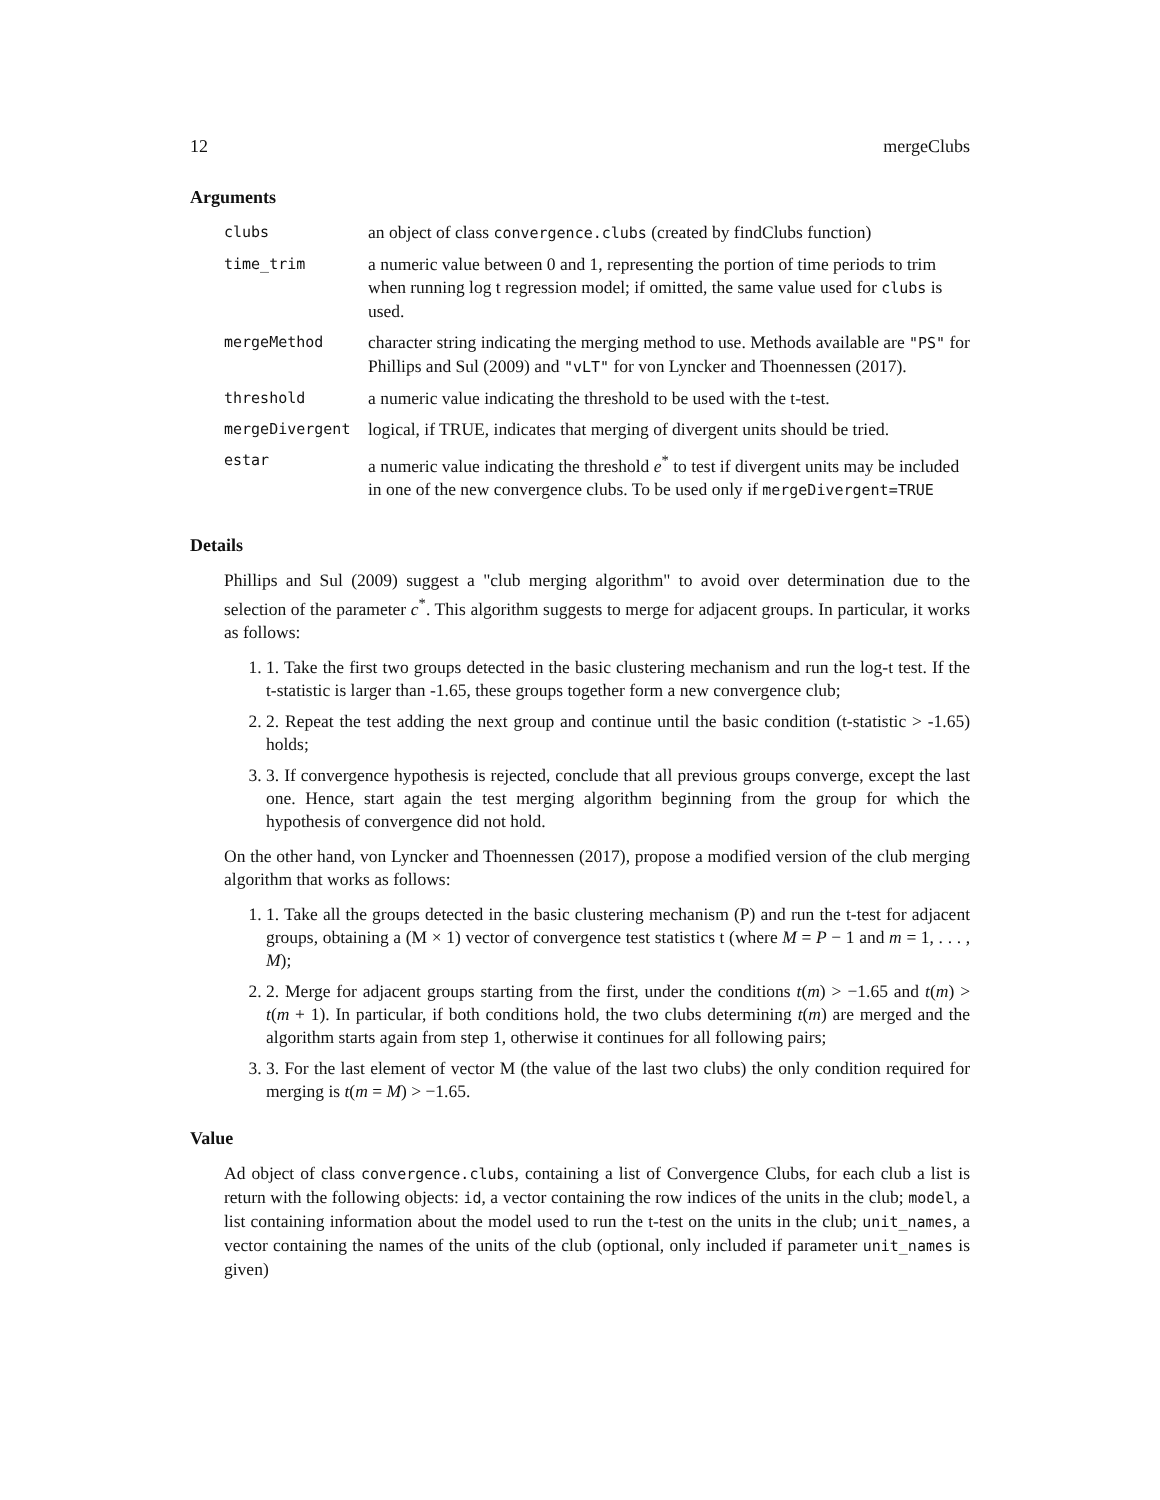12 mergeClubs
Arguments
| clubs | an object of class convergence.clubs (created by findClubs function) |
| time_trim | a numeric value between 0 and 1, representing the portion of time periods to trim when running log t regression model; if omitted, the same value used for clubs is used. |
| mergeMethod | character string indicating the merging method to use. Methods available are "PS" for Phillips and Sul (2009) and "vLT" for von Lyncker and Thoennessen (2017). |
| threshold | a numeric value indicating the threshold to be used with the t-test. |
| mergeDivergent | logical, if TRUE, indicates that merging of divergent units should be tried. |
| estar | a numeric value indicating the threshold e<sup>*</sup> to test if divergent units may be included in one of the new convergence clubs. To be used only if mergeDivergent=TRUE |
Details
Phillips and Sul (2009) suggest a "club merging algorithm" to avoid over determination due to the selection of the parameter c<sup>*</sup>. This algorithm suggests to merge for adjacent groups. In particular, it works as follows:
1. 1. Take the first two groups detected in the basic clustering mechanism and run the log-t test. If the t-statistic is larger than -1.65, these groups together form a new convergence club;
2. 2. Repeat the test adding the next group and continue until the basic condition (t-statistic > -1.65) holds;
3. 3. If convergence hypothesis is rejected, conclude that all previous groups converge, except the last one. Hence, start again the test merging algorithm beginning from the group for which the hypothesis of convergence did not hold.
On the other hand, von Lyncker and Thoennessen (2017), propose a modified version of the club merging algorithm that works as follows:
1. 1. Take all the groups detected in the basic clustering mechanism (P) and run the t-test for adjacent groups, obtaining a (M × 1) vector of convergence test statistics t (where M = P − 1 and m = 1, . . . , M);
2. 2. Merge for adjacent groups starting from the first, under the conditions t(m) > −1.65 and t(m) > t(m + 1). In particular, if both conditions hold, the two clubs determining t(m) are merged and the algorithm starts again from step 1, otherwise it continues for all following pairs;
3. 3. For the last element of vector M (the value of the last two clubs) the only condition required for merging is t(m = M) > −1.65.
Value
Ad object of class convergence.clubs, containing a list of Convergence Clubs, for each club a list is return with the following objects: id, a vector containing the row indices of the units in the club; model, a list containing information about the model used to run the t-test on the units in the club; unit_names, a vector containing the names of the units of the club (optional, only included if parameter unit_names is given)